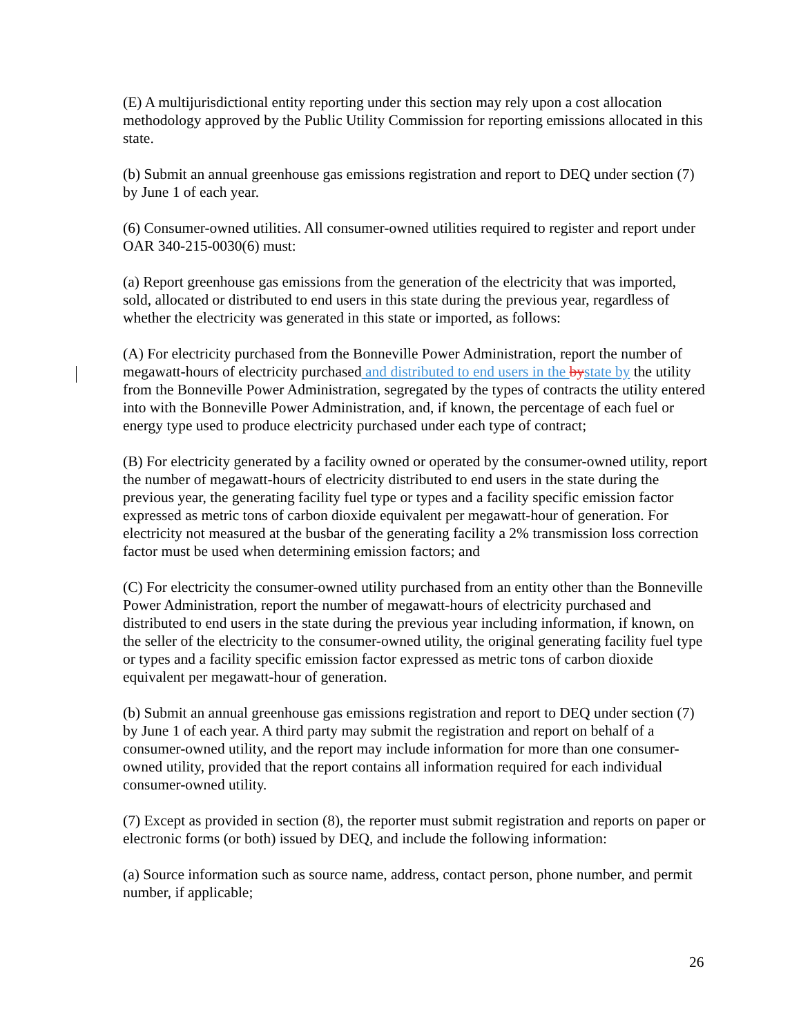(E) A multijurisdictional entity reporting under this section may rely upon a cost allocation methodology approved by the Public Utility Commission for reporting emissions allocated in this state.
(b) Submit an annual greenhouse gas emissions registration and report to DEQ under section (7) by June 1 of each year.
(6) Consumer-owned utilities. All consumer-owned utilities required to register and report under OAR 340-215-0030(6) must:
(a) Report greenhouse gas emissions from the generation of the electricity that was imported, sold, allocated or distributed to end users in this state during the previous year, regardless of whether the electricity was generated in this state or imported, as follows:
(A) For electricity purchased from the Bonneville Power Administration, report the number of megawatt-hours of electricity purchased and distributed to end users in the by state by the utility from the Bonneville Power Administration, segregated by the types of contracts the utility entered into with the Bonneville Power Administration, and, if known, the percentage of each fuel or energy type used to produce electricity purchased under each type of contract;
(B) For electricity generated by a facility owned or operated by the consumer-owned utility, report the number of megawatt-hours of electricity distributed to end users in the state during the previous year, the generating facility fuel type or types and a facility specific emission factor expressed as metric tons of carbon dioxide equivalent per megawatt-hour of generation. For electricity not measured at the busbar of the generating facility a 2% transmission loss correction factor must be used when determining emission factors; and
(C) For electricity the consumer-owned utility purchased from an entity other than the Bonneville Power Administration, report the number of megawatt-hours of electricity purchased and distributed to end users in the state during the previous year including information, if known, on the seller of the electricity to the consumer-owned utility, the original generating facility fuel type or types and a facility specific emission factor expressed as metric tons of carbon dioxide equivalent per megawatt-hour of generation.
(b) Submit an annual greenhouse gas emissions registration and report to DEQ under section (7) by June 1 of each year. A third party may submit the registration and report on behalf of a consumer-owned utility, and the report may include information for more than one consumer-owned utility, provided that the report contains all information required for each individual consumer-owned utility.
(7) Except as provided in section (8), the reporter must submit registration and reports on paper or electronic forms (or both) issued by DEQ, and include the following information:
(a) Source information such as source name, address, contact person, phone number, and permit number, if applicable;
26